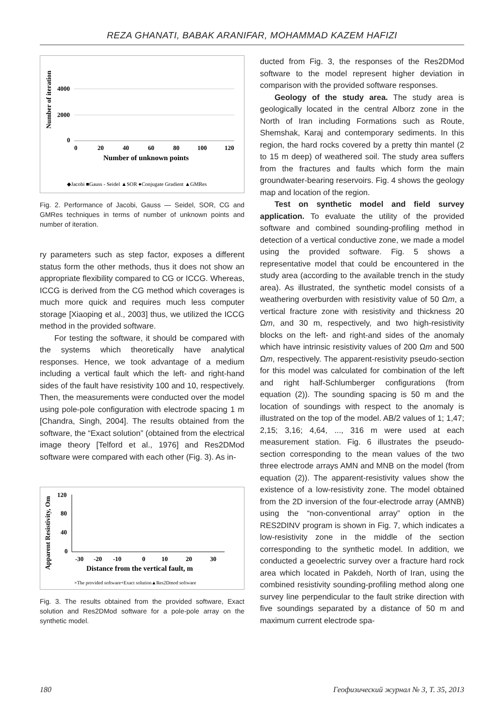REZA GHANATI, BABAK ARANIFAR, MOHAMMAD KAZEM HAFIZI
Number of iteration
4000
2000
0
0
20
40
60
80
100
120
Number of unknown points
◆Jacobi ■Gauss - Seidel ▲SOR ●Conjugate Gradient ▲GMRes
Fig. 2. Performance of Jacobi, Gauss — Seidel, SOR, CG and GMRes techniques in terms of number of unknown points and number of iteration.
ry parameters such as step factor, exposes a different status form the other methods, thus it does not show an appropriate flexibility compared to CG or ICCG. Whereas, ICCG is derived from the CG method which coverages is much more quick and requires much less computer storage [Xiaoping et al., 2003] thus, we utilized the ICCG method in the provided software.
For testing the software, it should be compared with the systems which theoretically have analytical responses. Hence, we took advantage of a medium including a vertical fault which the left- and right-hand sides of the fault have resistivity 100 and 10, respectively. Then, the measurements were conducted over the model using pole-pole configuration with electrode spacing 1 m [Chandra, Singh, 2004]. The results obtained from the software, the “Exact solution” (obtained from the electrical image theory [Telford et al., 1976] and Res2DMod software were compared with each other (Fig. 3). As in-
Apparent Resistivity, Om
120
80
40
0
-30
-20
-10
0
10
20
30
Distance from the vertical fault, m
×The provided software+Exact solution▲Res2Dmod software
Fig. 3. The results obtained from the provided software, Exact solution and Res2DMod software for a pole-pole array on the synthetic model.
ducted from Fig. 3, the responses of the Res2DMod software to the model represent higher deviation in comparison with the provided software responses.
Geology of the study area. The study area is geologically located in the central Alborz zone in the North of Iran including Formations such as Route, Shemshak, Karaj and contemporary sediments. In this region, the hard rocks covered by a pretty thin mantel (2 to 15 m deep) of weathered soil. The study area suffers from the fractures and faults which form the main groundwater-bearing reservoirs. Fig. 4 shows the geology map and location of the region.
Test on synthetic model and field survey application. To evaluate the utility of the provided software and combined sounding-profiling method in detection of a vertical conductive zone, we made a model using the provided software. Fig. 5 shows a representative model that could be encountered in the study area (according to the available trench in the study area). As illustrated, the synthetic model consists of a weathering overburden with resistivity value of 50 Ωm, a vertical fracture zone with resistivity and thickness 20 Ωm, and 30 m, respectively, and two high-resistivity blocks on the left- and right-and sides of the anomaly which have intrinsic resistivity values of 200 Ωm and 500 Ωm, respectively. The apparent-resistivity pseudo-section for this model was calculated for combination of the left and right half-Schlumberger configurations (from equation (2)). The sounding spacing is 50 m and the location of soundings with respect to the anomaly is illustrated on the top of the model. AB/2 values of 1; 1,47; 2,15; 3,16; 4,64, ..., 316 m were used at each measurement station. Fig. 6 illustrates the pseudo-section corresponding to the mean values of the two three electrode arrays AMN and MNB on the model (from equation (2)). The apparent-resistivity values show the existence of a low-resistivity zone. The model obtained from the 2D inversion of the four-electrode array (AMNB) using the “non-conventional array” option in the RES2DINV program is shown in Fig. 7, which indicates a low-resistivity zone in the middle of the section corresponding to the synthetic model. In addition, we conducted a geoelectric survey over a fracture hard rock area which located in Pakdeh, North of Iran, using the combined resistivity sounding-profiling method along one survey line perpendicular to the fault strike direction with five soundings separated by a distance of 50 m and maximum current electrode spa-
180 Геофизический журнал № 3, Т. 35, 2013